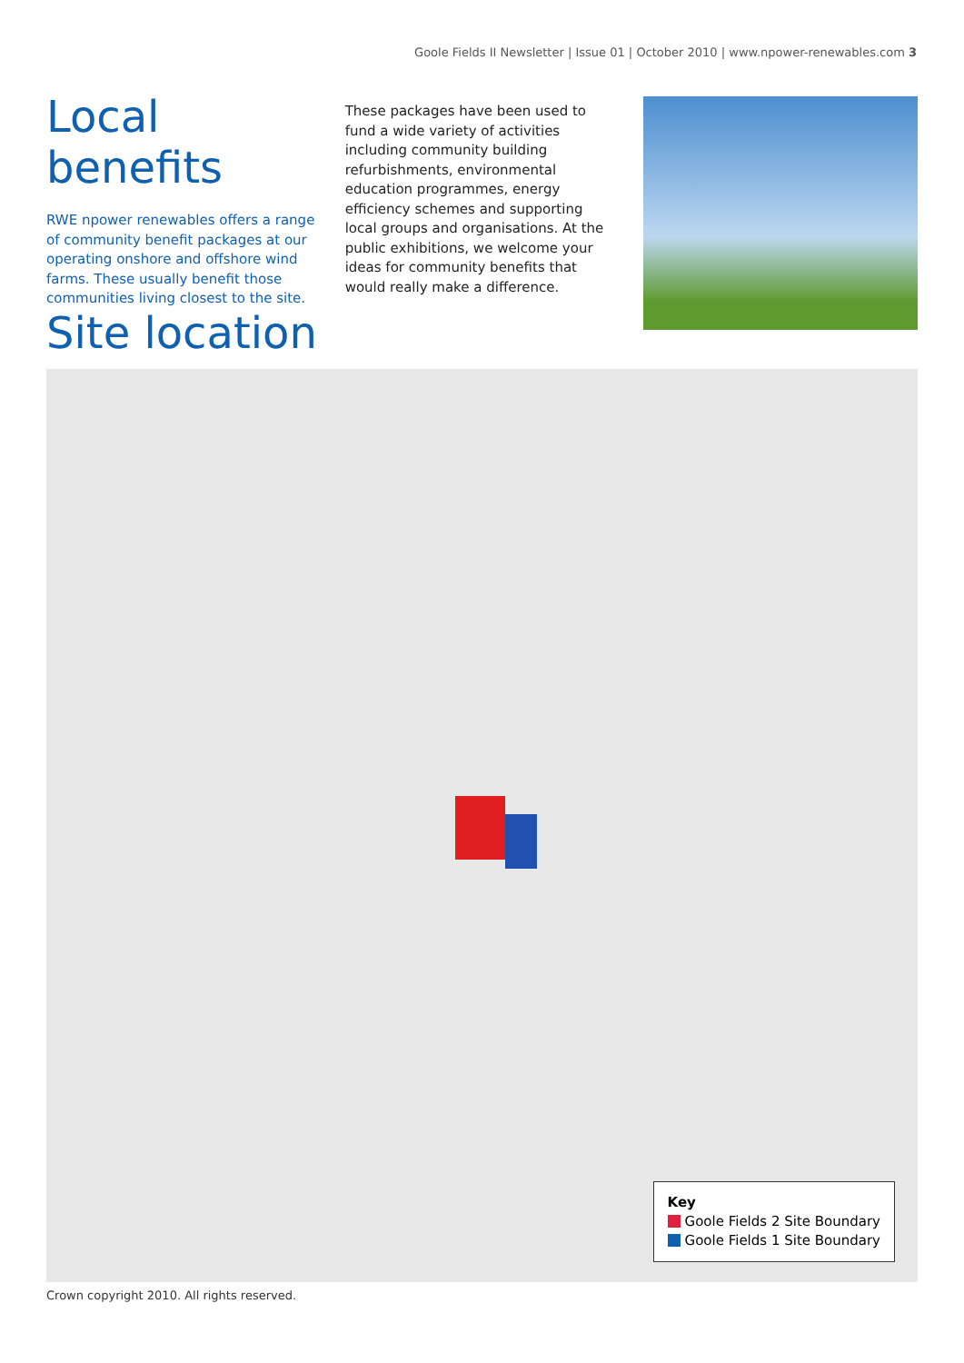Goole Fields II Newsletter | Issue 01 | October 2010 | www.npower-renewables.com 3
Local benefits
RWE npower renewables offers a range of community benefit packages at our operating onshore and offshore wind farms. These usually benefit those communities living closest to the site.
These packages have been used to fund a wide variety of activities including community building refurbishments, environmental education programmes, energy efficiency schemes and supporting local groups and organisations. At the public exhibitions, we welcome your ideas for community benefits that would really make a difference.
Site location
Key
Goole Fields 2 Site Boundary
Goole Fields 1 Site Boundary
Crown copyright 2010. All rights reserved.